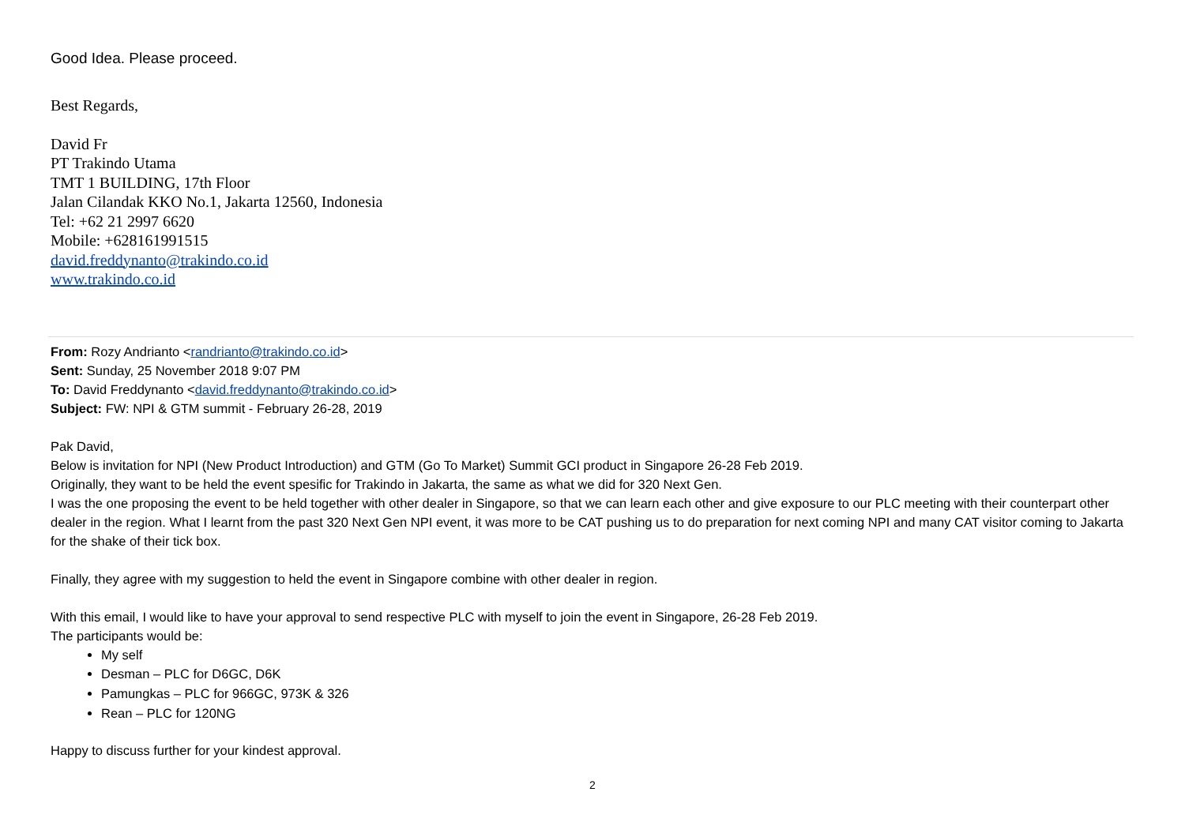Good Idea. Please proceed.
Best Regards,
David Fr
PT Trakindo Utama
TMT 1 BUILDING, 17th Floor
Jalan Cilandak KKO No.1, Jakarta 12560, Indonesia
Tel: +62 21 2997 6620
Mobile: +628161991515
david.freddynanto@trakindo.co.id
www.trakindo.co.id
From: Rozy Andrianto <randrianto@trakindo.co.id>
Sent: Sunday, 25 November 2018 9:07 PM
To: David Freddynanto <david.freddynanto@trakindo.co.id>
Subject: FW: NPI & GTM summit - February 26-28, 2019
Pak David,
Below is invitation for NPI (New Product Introduction) and GTM (Go To Market) Summit GCI product in Singapore 26-28 Feb 2019.
Originally, they want to be held the event spesific for Trakindo in Jakarta, the same as what we did for 320 Next Gen.
I was the one proposing the event to be held together with other dealer in Singapore, so that we can learn each other and give exposure to our PLC meeting with their counterpart other dealer in the region. What I learnt from the past 320 Next Gen NPI event, it was more to be CAT pushing us to do preparation for next coming NPI and many CAT visitor coming to Jakarta for the shake of their tick box.
Finally, they agree with my suggestion to held the event in Singapore combine with other dealer in region.
With this email, I would like to have your approval to send respective PLC with myself to join the event in Singapore, 26-28 Feb 2019.
The participants would be:
My self
Desman – PLC for D6GC, D6K
Pamungkas – PLC for 966GC, 973K & 326
Rean – PLC for 120NG
Happy to discuss further for your kindest approval.
2